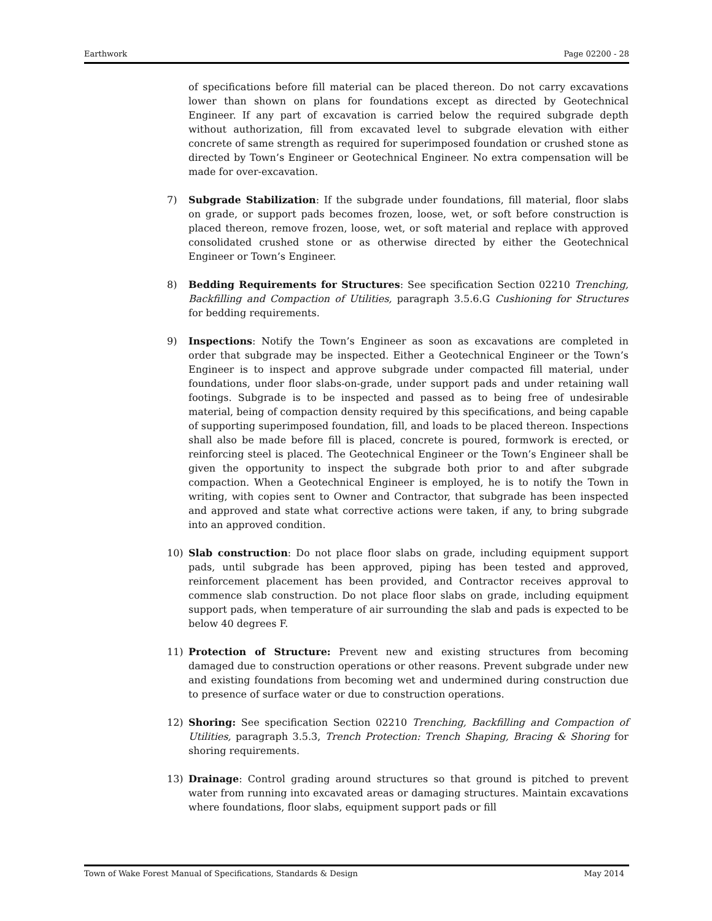Earthwork Page 02200 - 28
of specifications before fill material can be placed thereon. Do not carry excavations lower than shown on plans for foundations except as directed by Geotechnical Engineer. If any part of excavation is carried below the required subgrade depth without authorization, fill from excavated level to subgrade elevation with either concrete of same strength as required for superimposed foundation or crushed stone as directed by Town’s Engineer or Geotechnical Engineer. No extra compensation will be made for over-excavation.
7) Subgrade Stabilization: If the subgrade under foundations, fill material, floor slabs on grade, or support pads becomes frozen, loose, wet, or soft before construction is placed thereon, remove frozen, loose, wet, or soft material and replace with approved consolidated crushed stone or as otherwise directed by either the Geotechnical Engineer or Town’s Engineer.
8) Bedding Requirements for Structures: See specification Section 02210 Trenching, Backfilling and Compaction of Utilities, paragraph 3.5.6.G Cushioning for Structures for bedding requirements.
9) Inspections: Notify the Town’s Engineer as soon as excavations are completed in order that subgrade may be inspected. Either a Geotechnical Engineer or the Town’s Engineer is to inspect and approve subgrade under compacted fill material, under foundations, under floor slabs-on-grade, under support pads and under retaining wall footings. Subgrade is to be inspected and passed as to being free of undesirable material, being of compaction density required by this specifications, and being capable of supporting superimposed foundation, fill, and loads to be placed thereon. Inspections shall also be made before fill is placed, concrete is poured, formwork is erected, or reinforcing steel is placed. The Geotechnical Engineer or the Town’s Engineer shall be given the opportunity to inspect the subgrade both prior to and after subgrade compaction. When a Geotechnical Engineer is employed, he is to notify the Town in writing, with copies sent to Owner and Contractor, that subgrade has been inspected and approved and state what corrective actions were taken, if any, to bring subgrade into an approved condition.
10) Slab construction: Do not place floor slabs on grade, including equipment support pads, until subgrade has been approved, piping has been tested and approved, reinforcement placement has been provided, and Contractor receives approval to commence slab construction. Do not place floor slabs on grade, including equipment support pads, when temperature of air surrounding the slab and pads is expected to be below 40 degrees F.
11) Protection of Structure: Prevent new and existing structures from becoming damaged due to construction operations or other reasons. Prevent subgrade under new and existing foundations from becoming wet and undermined during construction due to presence of surface water or due to construction operations.
12) Shoring: See specification Section 02210 Trenching, Backfilling and Compaction of Utilities, paragraph 3.5.3, Trench Protection: Trench Shaping, Bracing & Shoring for shoring requirements.
13) Drainage: Control grading around structures so that ground is pitched to prevent water from running into excavated areas or damaging structures. Maintain excavations where foundations, floor slabs, equipment support pads or fill
Town of Wake Forest Manual of Specifications, Standards & Design May 2014